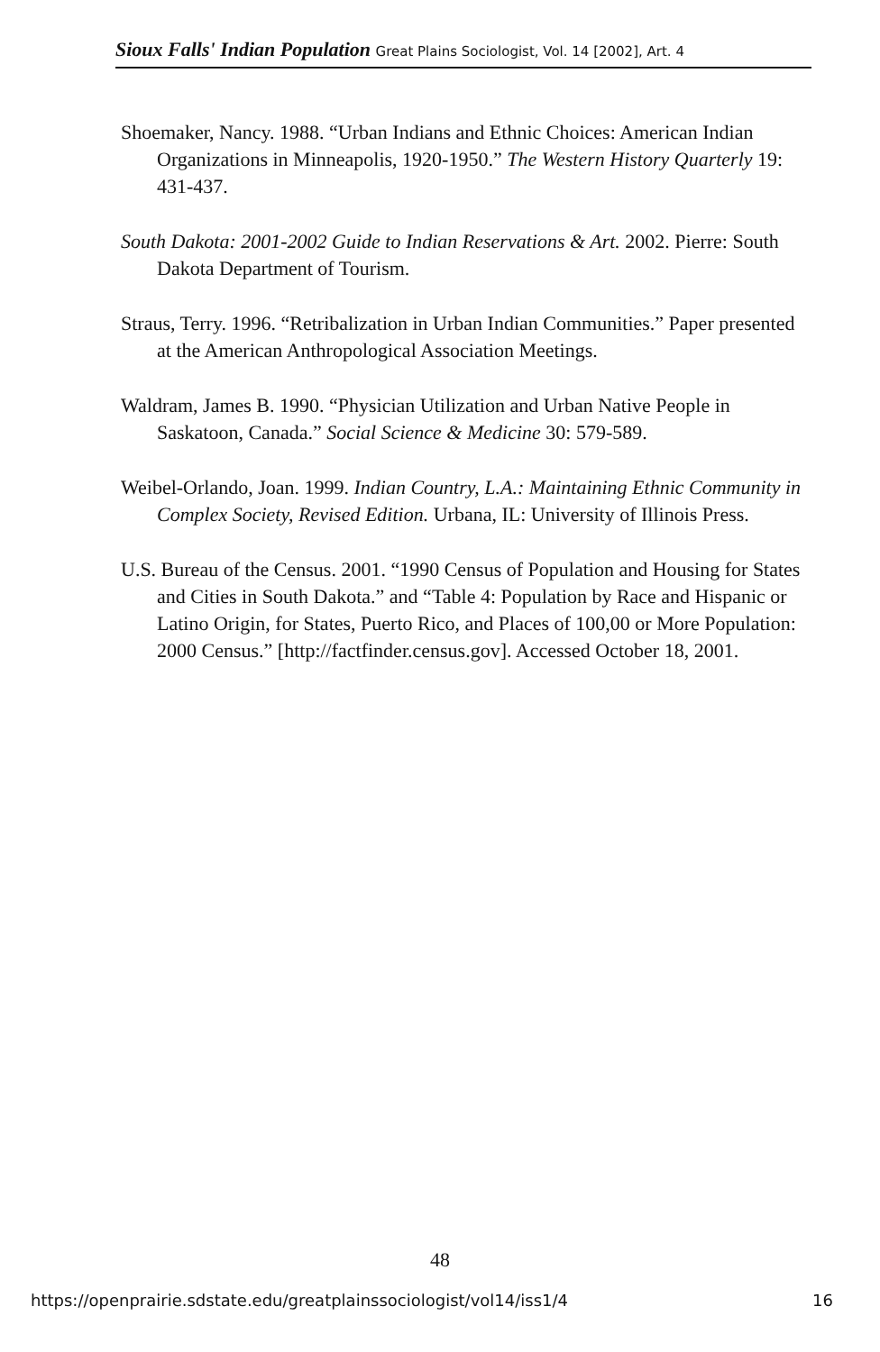Sioux Falls' Indian Population Great Plains Sociologist, Vol. 14 [2002], Art. 4
Shoemaker, Nancy. 1988. “Urban Indians and Ethnic Choices: American Indian Organizations in Minneapolis, 1920-1950.” The Western History Quarterly 19: 431-437.
South Dakota: 2001-2002 Guide to Indian Reservations & Art. 2002. Pierre: South Dakota Department of Tourism.
Straus, Terry. 1996. “Retribalization in Urban Indian Communities.” Paper presented at the American Anthropological Association Meetings.
Waldram, James B. 1990. “Physician Utilization and Urban Native People in Saskatoon, Canada.” Social Science & Medicine 30: 579-589.
Weibel-Orlando, Joan. 1999. Indian Country, L.A.: Maintaining Ethnic Community in Complex Society, Revised Edition. Urbana, IL: University of Illinois Press.
U.S. Bureau of the Census. 2001. “1990 Census of Population and Housing for States and Cities in South Dakota.” and “Table 4: Population by Race and Hispanic or Latino Origin, for States, Puerto Rico, and Places of 100,00 or More Population: 2000 Census.” [http://factfinder.census.gov]. Accessed October 18, 2001.
48
https://openprairie.sdstate.edu/greatplainssociologist/vol14/iss1/4 16